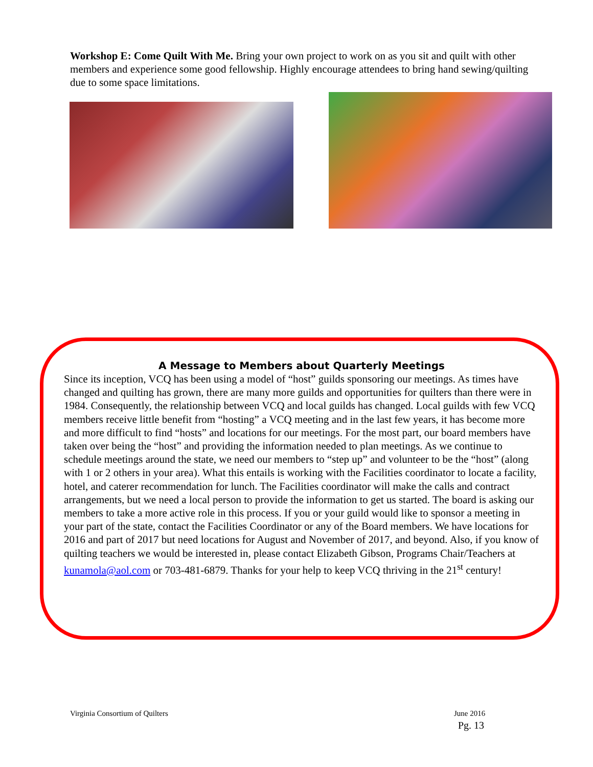Workshop E: Come Quilt With Me. Bring your own project to work on as you sit and quilt with other members and experience some good fellowship. Highly encourage attendees to bring hand sewing/quilting due to some space limitations.
A Message to Members about Quarterly Meetings
Since its inception, VCQ has been using a model of “host” guilds sponsoring our meetings. As times have changed and quilting has grown, there are many more guilds and opportunities for quilters than there were in 1984. Consequently, the relationship between VCQ and local guilds has changed. Local guilds with few VCQ members receive little benefit from “hosting” a VCQ meeting and in the last few years, it has become more and more difficult to find “hosts” and locations for our meetings. For the most part, our board members have taken over being the “host” and providing the information needed to plan meetings. As we continue to schedule meetings around the state, we need our members to “step up” and volunteer to be the “host” (along with 1 or 2 others in your area). What this entails is working with the Facilities coordinator to locate a facility, hotel, and caterer recommendation for lunch. The Facilities coordinator will make the calls and contract arrangements, but we need a local person to provide the information to get us started. The board is asking our members to take a more active role in this process. If you or your guild would like to sponsor a meeting in your part of the state, contact the Facilities Coordinator or any of the Board members. We have locations for 2016 and part of 2017 but need locations for August and November of 2017, and beyond. Also, if you know of quilting teachers we would be interested in, please contact Elizabeth Gibson, Programs Chair/Teachers at kunamola@aol.com or 703-481-6879. Thanks for your help to keep VCQ thriving in the 21<sup>st</sup> century!
Virginia Consortium of Quilters
June 2016
Pg. 13